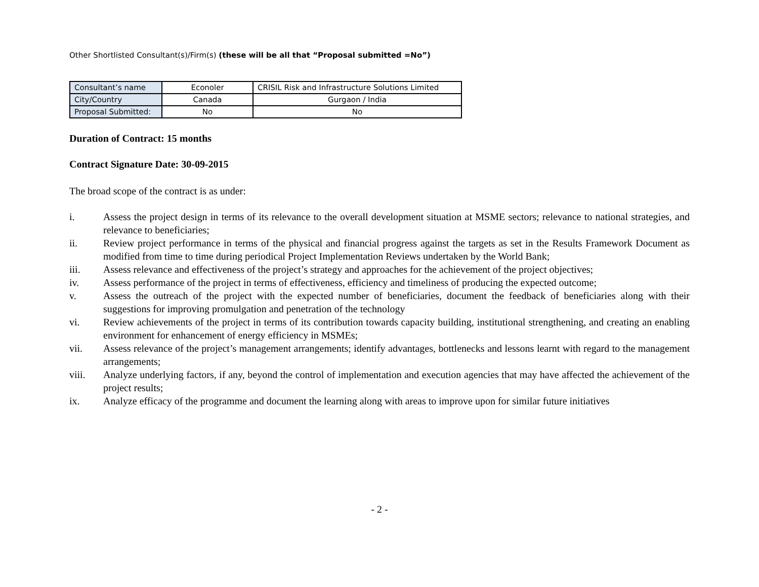Other Shortlisted Consultant(s)/Firm(s) (these will be all that “Proposal submitted =No”)
| Consultant’s name | Econoler | CRISIL Risk and Infrastructure Solutions Limited |
| City/Country | Canada | Gurgaon / India |
| Proposal Submitted: | No | No |
Duration of Contract: 15 months
Contract Signature Date: 30-09-2015
The broad scope of the contract is as under:
i. Assess the project design in terms of its relevance to the overall development situation at MSME sectors; relevance to national strategies, and relevance to beneficiaries;
ii. Review project performance in terms of the physical and financial progress against the targets as set in the Results Framework Document as modified from time to time during periodical Project Implementation Reviews undertaken by the World Bank;
iii. Assess relevance and effectiveness of the project’s strategy and approaches for the achievement of the project objectives;
iv. Assess performance of the project in terms of effectiveness, efficiency and timeliness of producing the expected outcome;
v. Assess the outreach of the project with the expected number of beneficiaries, document the feedback of beneficiaries along with their suggestions for improving promulgation and penetration of the technology
vi. Review achievements of the project in terms of its contribution towards capacity building, institutional strengthening, and creating an enabling environment for enhancement of energy efficiency in MSMEs;
vii. Assess relevance of the project’s management arrangements; identify advantages, bottlenecks and lessons learnt with regard to the management arrangements;
viii. Analyze underlying factors, if any, beyond the control of implementation and execution agencies that may have affected the achievement of the project results;
ix. Analyze efficacy of the programme and document the learning along with areas to improve upon for similar future initiatives
- 2 -